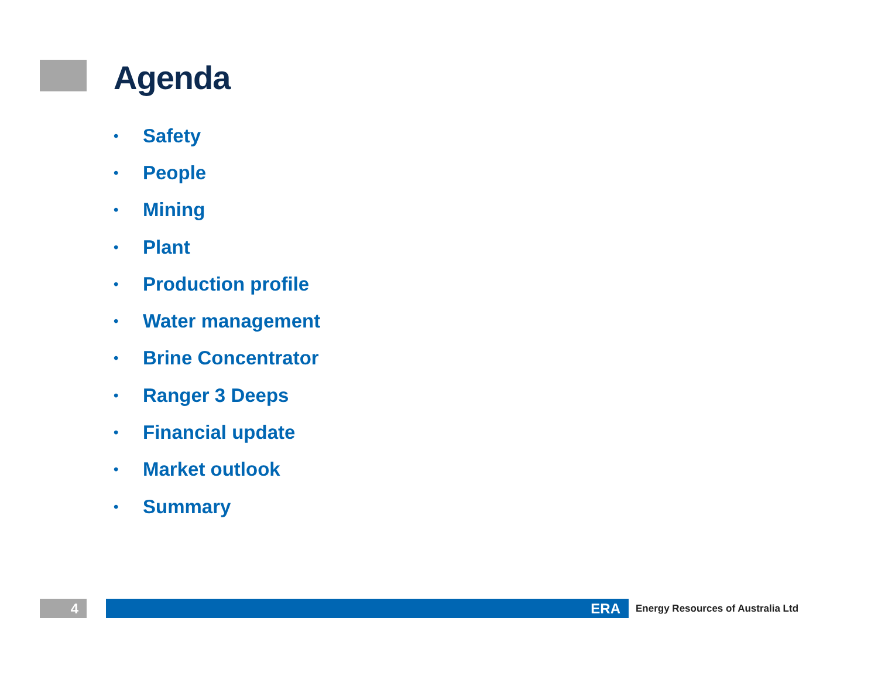Agenda
• Safety
• People
• Mining
• Plant
• Production profile
• Water management
• Brine Concentrator
• Ranger 3 Deeps
• Financial update
• Market outlook
• Summary
4 ERA
Energy Resources of Australia Ltd